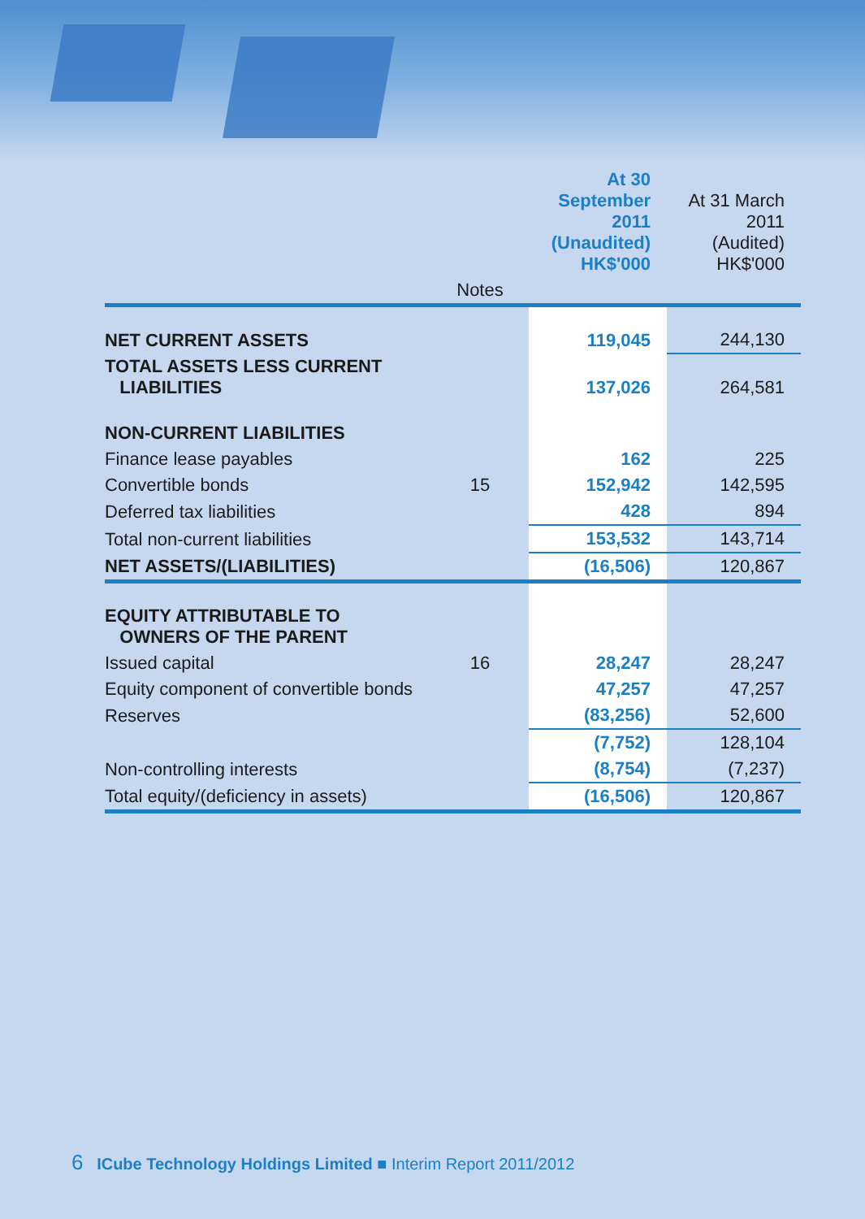| | | At 30 September 2011 (Unaudited) HK$'000 | At 31 March 2011 (Audited) HK$'000 |
| --- | --- | --- | --- |
| | Notes | | |
| NET CURRENT ASSETS | | 119,045 | 244,130 |
| TOTAL ASSETS LESS CURRENT LIABILITIES | | 137,026 | 264,581 |
| NON-CURRENT LIABILITIES | | | |
| Finance lease payables | | 162 | 225 |
| Convertible bonds | 15 | 152,942 | 142,595 |
| Deferred tax liabilities | | 428 | 894 |
| Total non-current liabilities | | 153,532 | 143,714 |
| NET ASSETS/(LIABILITIES) | | (16,506) | 120,867 |
| EQUITY ATTRIBUTABLE TO OWNERS OF THE PARENT | | | |
| Issued capital | 16 | 28,247 | 28,247 |
| Equity component of convertible bonds | | 47,257 | 47,257 |
| Reserves | | (83,256) | 52,600 |
| | | (7,752) | 128,104 |
| Non-controlling interests | | (8,754) | (7,237) |
| Total equity/(deficiency in assets) | | (16,506) | 120,867 |
6 ICube Technology Holdings Limited ■ Interim Report 2011/2012